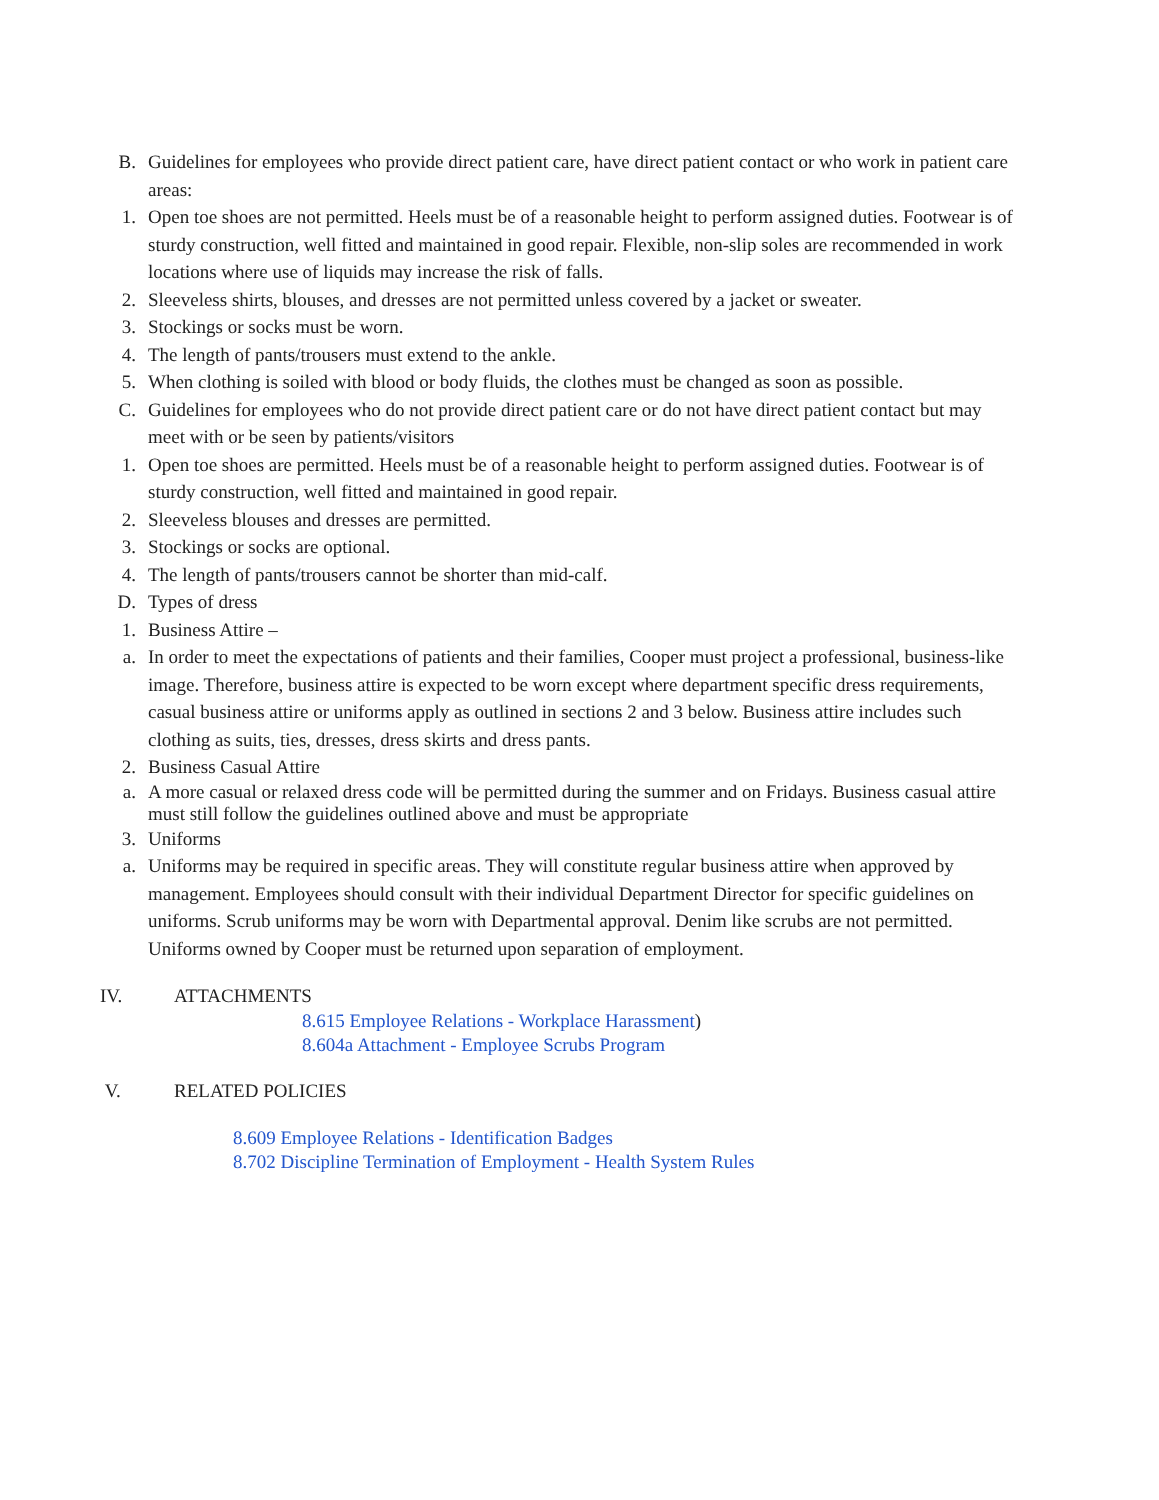B. Guidelines for employees who provide direct patient care, have direct patient contact or who work in patient care areas:
1. Open toe shoes are not permitted. Heels must be of a reasonable height to perform assigned duties. Footwear is of sturdy construction, well fitted and maintained in good repair. Flexible, non-slip soles are recommended in work locations where use of liquids may increase the risk of falls.
2. Sleeveless shirts, blouses, and dresses are not permitted unless covered by a jacket or sweater.
3. Stockings or socks must be worn.
4. The length of pants/trousers must extend to the ankle.
5. When clothing is soiled with blood or body fluids, the clothes must be changed as soon as possible.
C. Guidelines for employees who do not provide direct patient care or do not have direct patient contact but may meet with or be seen by patients/visitors
1. Open toe shoes are permitted. Heels must be of a reasonable height to perform assigned duties. Footwear is of sturdy construction, well fitted and maintained in good repair.
2. Sleeveless blouses and dresses are permitted.
3. Stockings or socks are optional.
4. The length of pants/trousers cannot be shorter than mid-calf.
D. Types of dress
1. Business Attire –
a. In order to meet the expectations of patients and their families, Cooper must project a professional, business-like image. Therefore, business attire is expected to be worn except where department specific dress requirements, casual business attire or uniforms apply as outlined in sections 2 and 3 below. Business attire includes such clothing as suits, ties, dresses, dress skirts and dress pants.
2. Business Casual Attire
a. A more casual or relaxed dress code will be permitted during the summer and on Fridays. Business casual attire must still follow the guidelines outlined above and must be appropriate
3. Uniforms
a. Uniforms may be required in specific areas. They will constitute regular business attire when approved by management. Employees should consult with their individual Department Director for specific guidelines on uniforms. Scrub uniforms may be worn with Departmental approval. Denim like scrubs are not permitted. Uniforms owned by Cooper must be returned upon separation of employment.
IV. ATTACHMENTS
8.615 Employee Relations - Workplace Harassment)
8.604a Attachment - Employee Scrubs Program
V. RELATED POLICIES
8.609 Employee Relations - Identification Badges
8.702 Discipline Termination of Employment - Health System Rules